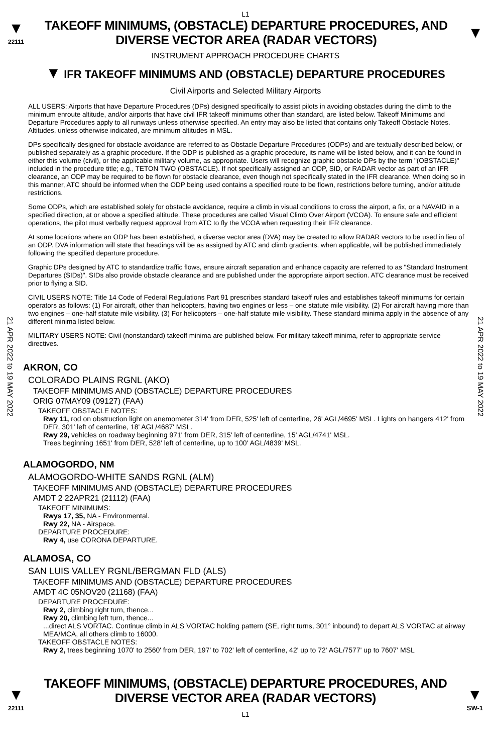L1
▼
22111
TAKEOFF MINIMUMS, (OBSTACLE) DEPARTURE PROCEDURES, AND
DIVERSE VECTOR AREA (RADAR VECTORS)
▼
INSTRUMENT APPROACH PROCEDURE CHARTS
▼ IFR TAKEOFF MINIMUMS AND (OBSTACLE) DEPARTURE PROCEDURES
Civil Airports and Selected Military Airports
21 APR 2022 to 19 MAY 2022
21 APR 2022 to 19 MAY 2022
ALL USERS: Airports that have Departure Procedures (DPs) designed specifically to assist pilots in avoiding obstacles during the climb to the minimum enroute altitude, and/or airports that have civil IFR takeoff minimums other than standard, are listed below. Takeoff Minimums and Departure Procedures apply to all runways unless otherwise specified. An entry may also be listed that contains only Takeoff Obstacle Notes. Altitudes, unless otherwise indicated, are minimum altitudes in MSL.
DPs specifically designed for obstacle avoidance are referred to as Obstacle Departure Procedures (ODPs) and are textually described below, or published separately as a graphic procedure. If the ODP is published as a graphic procedure, its name will be listed below, and it can be found in either this volume (civil), or the applicable military volume, as appropriate. Users will recognize graphic obstacle DPs by the term "(OBSTACLE)" included in the procedure title; e.g., TETON TWO (OBSTACLE). If not specifically assigned an ODP, SID, or RADAR vector as part of an IFR clearance, an ODP may be required to be flown for obstacle clearance, even though not specifically stated in the IFR clearance. When doing so in this manner, ATC should be informed when the ODP being used contains a specified route to be flown, restrictions before turning, and/or altitude restrictions.
Some ODPs, which are established solely for obstacle avoidance, require a climb in visual conditions to cross the airport, a fix, or a NAVAID in a specified direction, at or above a specified altitude. These procedures are called Visual Climb Over Airport (VCOA). To ensure safe and efficient operations, the pilot must verbally request approval from ATC to fly the VCOA when requesting their IFR clearance.
At some locations where an ODP has been established, a diverse vector area (DVA) may be created to allow RADAR vectors to be used in lieu of an ODP. DVA information will state that headings will be as assigned by ATC and climb gradients, when applicable, will be published immediately following the specified departure procedure.
Graphic DPs designed by ATC to standardize traffic flows, ensure aircraft separation and enhance capacity are referred to as "Standard Instrument Departures (SIDs)". SIDs also provide obstacle clearance and are published under the appropriate airport section. ATC clearance must be received prior to flying a SID.
CIVIL USERS NOTE: Title 14 Code of Federal Regulations Part 91 prescribes standard takeoff rules and establishes takeoff minimums for certain operators as follows: (1) For aircraft, other than helicopters, having two engines or less – one statute mile visibility. (2) For aircraft having more than two engines – one-half statute mile visibility. (3) For helicopters – one-half statute mile visibility. These standard minima apply in the absence of any different minima listed below.
MILITARY USERS NOTE: Civil (nonstandard) takeoff minima are published below. For military takeoff minima, refer to appropriate service directives.
AKRON, CO
COLORADO PLAINS RGNL (AKO)
TAKEOFF MINIMUMS AND (OBSTACLE) DEPARTURE PROCEDURES
ORIG 07MAY09 (09127) (FAA)
TAKEOFF OBSTACLE NOTES:
Rwy 11, rod on obstruction light on anemometer 314' from DER, 525' left of centerline, 26' AGL/4695' MSL. Lights on hangers 412' from DER, 301' left of centerline, 18' AGL/4687' MSL.
Rwy 29, vehicles on roadway beginning 971' from DER, 315' left of centerline, 15' AGL/4741' MSL.
Trees beginning 1651' from DER, 528' left of centerline, up to 100' AGL/4839' MSL.
ALAMOGORDO, NM
ALAMOGORDO-WHITE SANDS RGNL (ALM)
TAKEOFF MINIMUMS AND (OBSTACLE) DEPARTURE PROCEDURES
AMDT 2 22APR21 (21112) (FAA)
TAKEOFF MINIMUMS:
Rwys 17, 35, NA - Environmental.
Rwy 22, NA - Airspace.
DEPARTURE PROCEDURE:
Rwy 4, use CORONA DEPARTURE.
ALAMOSA, CO
SAN LUIS VALLEY RGNL/BERGMAN FLD (ALS)
TAKEOFF MINIMUMS AND (OBSTACLE) DEPARTURE PROCEDURES
AMDT 4C 05NOV20 (21168) (FAA)
DEPARTURE PROCEDURE:
Rwy 2, climbing right turn, thence...
Rwy 20, climbing left turn, thence...
...direct ALS VORTAC. Continue climb in ALS VORTAC holding pattern (SE, right turns, 301° inbound) to depart ALS VORTAC at airway MEA/MCA, all others climb to 16000.
TAKEOFF OBSTACLE NOTES:
Rwy 2, trees beginning 1070' to 2560' from DER, 197' to 702' left of centerline, 42' up to 72' AGL/7577' up to 7607' MSL
▼
22111
TAKEOFF MINIMUMS, (OBSTACLE) DEPARTURE PROCEDURES, AND
DIVERSE VECTOR AREA (RADAR VECTORS)
L1
▼
SW-1